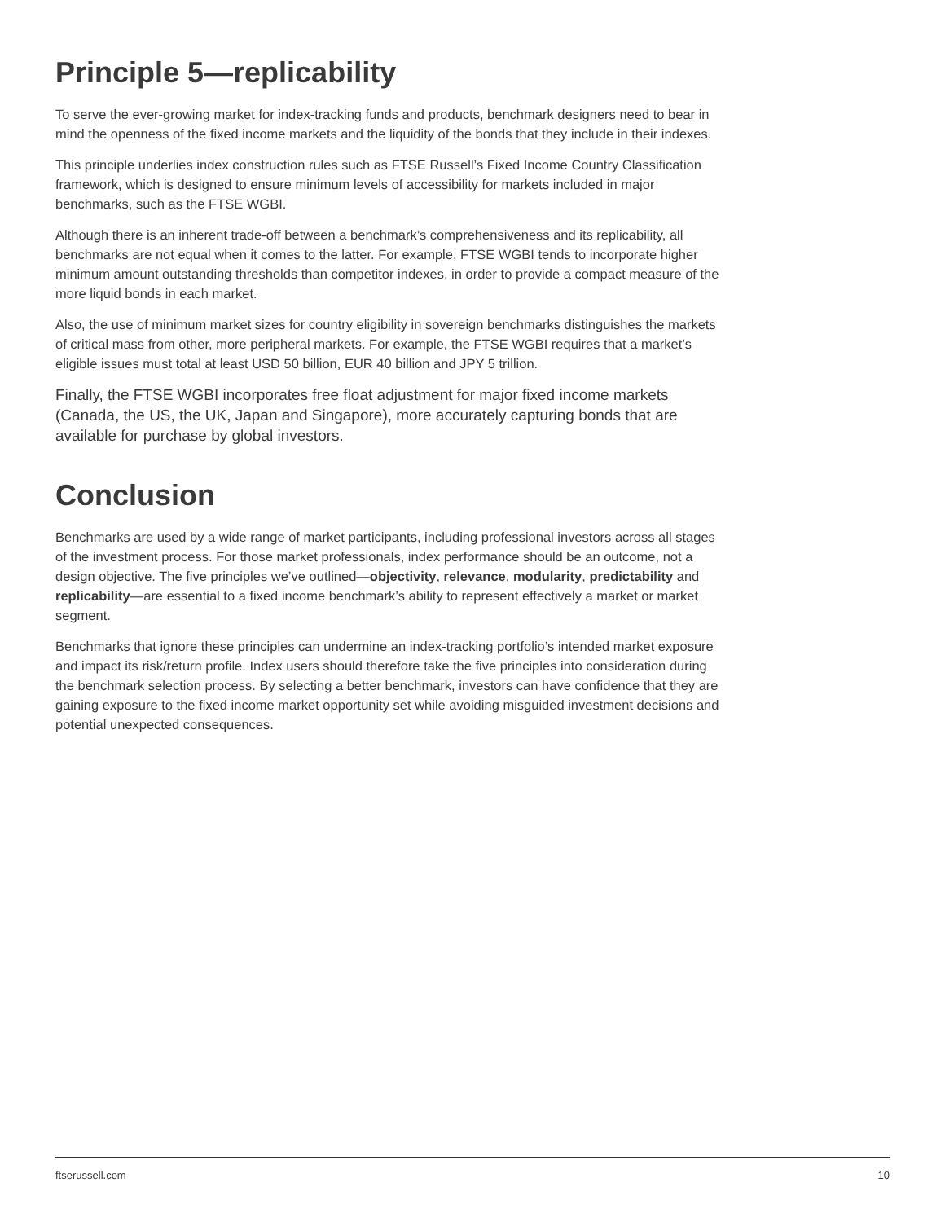Principle 5—replicability
To serve the ever-growing market for index-tracking funds and products, benchmark designers need to bear in mind the openness of the fixed income markets and the liquidity of the bonds that they include in their indexes.
This principle underlies index construction rules such as FTSE Russell’s Fixed Income Country Classification framework, which is designed to ensure minimum levels of accessibility for markets included in major benchmarks, such as the FTSE WGBI.
Although there is an inherent trade-off between a benchmark’s comprehensiveness and its replicability, all benchmarks are not equal when it comes to the latter. For example, FTSE WGBI tends to incorporate higher minimum amount outstanding thresholds than competitor indexes, in order to provide a compact measure of the more liquid bonds in each market.
Also, the use of minimum market sizes for country eligibility in sovereign benchmarks distinguishes the markets of critical mass from other, more peripheral markets. For example, the FTSE WGBI requires that a market’s eligible issues must total at least USD 50 billion, EUR 40 billion and JPY 5 trillion.
Finally, the FTSE WGBI incorporates free float adjustment for major fixed income markets (Canada, the US, the UK, Japan and Singapore), more accurately capturing bonds that are available for purchase by global investors.
Conclusion
Benchmarks are used by a wide range of market participants, including professional investors across all stages of the investment process. For those market professionals, index performance should be an outcome, not a design objective. The five principles we’ve outlined—objectivity, relevance, modularity, predictability and replicability—are essential to a fixed income benchmark’s ability to represent effectively a market or market segment.
Benchmarks that ignore these principles can undermine an index-tracking portfolio’s intended market exposure and impact its risk/return profile. Index users should therefore take the five principles into consideration during the benchmark selection process. By selecting a better benchmark, investors can have confidence that they are gaining exposure to the fixed income market opportunity set while avoiding misguided investment decisions and potential unexpected consequences.
ftserussell.com 10